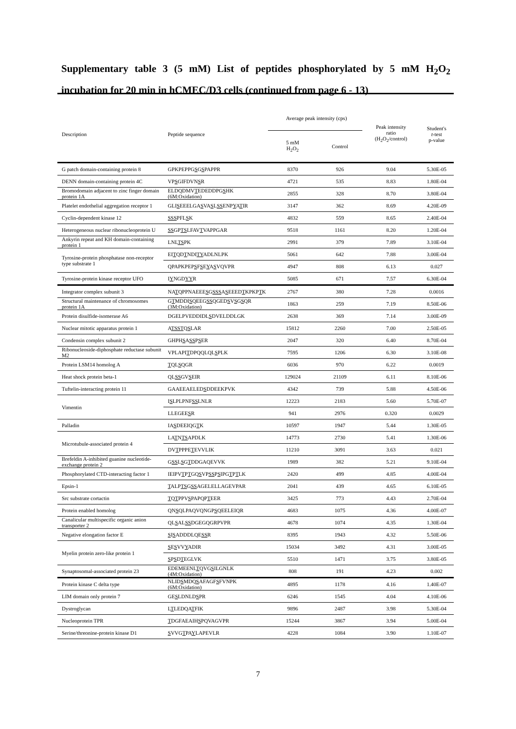Supplementary table 3 (5 mM) List of peptides phosphorylated by 5 mM H<sub>2</sub>O<sub>2</sub> incubation for 20 min in hCMEC/D3 cells (continued from page 6 - 13)
| Description | Peptide sequence | Average peak intensity (cps) | | Peak intensity ratio (H<sub>2</sub>O<sub>2</sub>/control) | Student's t -test p-value |
| --- | --- | --- | --- | --- | --- |
| | | 5 mM H<sub>2</sub>O<sub>2</sub> | Control | | |
| G patch domain-containing protein 8 | GPKPEPPG S G S PAPPR | 8370 | 926 | 9.04 | 5.30E-05 |
| DENN domain-containing protein 4C | VP S GIFDVN S R | 4721 | 535 | 8.83 | 1.80E-04 |
| Bromodomain adjacent to zinc finger domain protein 1A | ELDQDMV T EDEDDPG S HK (6M:Oxidation) | 2855 | 328 | 8.70 | 3.80E-04 |
| Platelet endothelial aggregation receptor 1 | GLI S EEELGA S VA S L SS ENP Y A T IR | 3147 | 362 | 8.69 | 4.20E-09 |
| Cyclin-dependent kinase 12 | SSS PFL S K | 4832 | 559 | 8.65 | 2.40E-04 |
| Heterogeneous nuclear ribonucleoprotein U | SS GP TS LFAV T VAPPGAR | 9518 | 1161 | 8.20 | 1.20E-04 |
| Ankyrin repeat and KH domain-containing protein 1 | LNL TS PK | 2991 | 379 | 7.89 | 3.10E-04 |
| Tyrosine-protein phosphatase non-receptor type substrate 1 | EI T QD T NDI TY ADLNLPK | 5061 | 642 | 7.88 | 3.00E-04 |
| | QPAPKPEP S F S E Y A S VQVPR | 4947 | 808 | 6.13 | 0.027 |
| Tyrosine-protein kinase receptor UFO | I Y NGD YY R | 5085 | 671 | 7.57 | 6.30E-04 |
| Integrator complex subunit 3 | NA T QPPNAEEE S G SSS A S EEED T KPKP T K | 2767 | 380 | 7.28 | 0.0016 |
| Structural maintenance of chromosomes protein 1A | G T MDDI S QEEG SS QGED S V S G S QR (3M:Oxidation) | 1863 | 259 | 7.19 | 8.50E-06 |
| Protein disulfide-isomerase A6 | DGELPVEDDIDL S DVELDDLGK | 2638 | 369 | 7.14 | 3.00E-09 |
| Nuclear mitotic apparatus protein 1 | A TSST Q S LAR | 15812 | 2260 | 7.00 | 2.50E-05 |
| Condensin complex subunit 2 | GHPH S A SS P S ER | 2047 | 320 | 6.40 | 8.70E-04 |
| Ribonucleoside-diphosphate reductase subunit M2 | VPLAPI T DPQQLQL S PLK | 7595 | 1206 | 6.30 | 3.10E-08 |
| Protein LSM14 homolog A | T QL S QGR | 6036 | 970 | 6.22 | 0.0019 |
| Heat shock protein beta-1 | QL SS GV S EIR | 129024 | 21109 | 6.11 | 8.10E-06 |
| Tuftelin-interacting protein 11 | GAAEEAELED S DDEEKPVK | 4342 | 739 | 5.88 | 4.50E-06 |
| Vimentin | I S LPLPNF SS LNLR | 12223 | 2183 | 5.60 | 5.70E-07 |
| | LLEGEE S R | 941 | 2976 | 0.320 | 0.0029 |
| Palladin | IA S DEEIQG T K | 10597 | 1947 | 5.44 | 1.30E-05 |
| Microtubule-associated protein 4 | LA T N TS APDLK | 14773 | 2730 | 5.41 | 1.30E-06 |
| | DV T PPPE T EVVLIK | 11210 | 3091 | 3.63 | 0.021 |
| Brefeldin A-inhibited guanine nucleotide-exchange protein 2 | G SS L S G T DDGAQEVVK | 1989 | 382 | 5.21 | 9.10E-04 |
| Phosphorylated CTD-interacting factor 1 | IEIPV T P T GQ S VP SS P S IPG T P T LK | 2420 | 499 | 4.85 | 4.00E-04 |
| Epsin-1 | T ALP TS G SS AGELELLAGEVPAR | 2041 | 439 | 4.65 | 6.10E-05 |
| Src substrate cortactin | T Q T PPV S PAPQP T EER | 3425 | 773 | 4.43 | 2.70E-04 |
| Protein enabled homolog | QN S QLPAQVQNGP S QEELEIQR | 4683 | 1075 | 4.36 | 4.00E-07 |
| Canalicular multispecific organic anion transporter 2 | QL S AL SS DGEGQGRPVPR | 4678 | 1074 | 4.35 | 1.30E-04 |
| Negative elongation factor E | S I S ADDDLQE SS R | 8395 | 1943 | 4.32 | 5.50E-06 |
| Myelin protein zero-like protein 1 | S E S VV Y ADIR | 15034 | 3492 | 4.31 | 3.00E-05 |
| | S P S D T EGLVK | 5510 | 1471 | 3.75 | 3.80E-05 |
| Synaptosomal-associated protein 23 | EDEMEENL T QVG S ILGNLK (4M:Oxidation) | 808 | 191 | 4.23 | 0.002 |
| Protein kinase C delta type | NLID S MDQ S AFAGF S FVNPK (6M:Oxidation) | 4895 | 1178 | 4.16 | 1.40E-07 |
| LIM domain only protein 7 | GE S LDNLD S PR | 6246 | 1545 | 4.04 | 4.10E-06 |
| Dystroglycan | L T LEDQA T FIK | 9896 | 2487 | 3.98 | 5.30E-04 |
| Nucleoprotein TPR | T DGFAEAIH S PQVAGVPR | 15244 | 3867 | 3.94 | 5.00E-04 |
| Serine/threonine-protein kinase D1 | S VVG T PA Y LAPEVLR | 4228 | 1084 | 3.90 | 1.10E-07 |
7